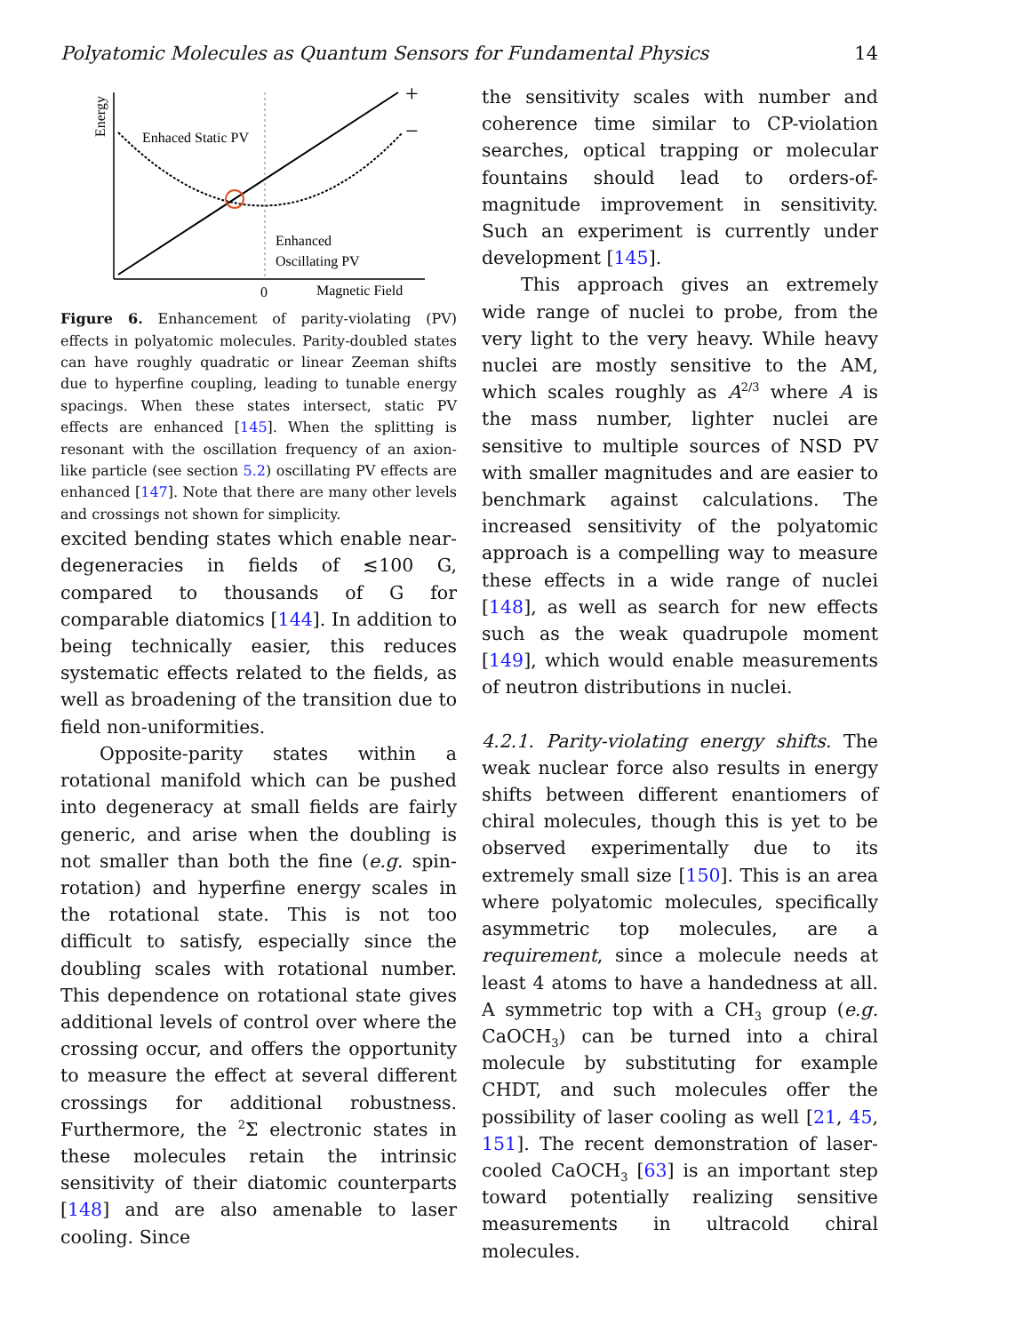Polyatomic Molecules as Quantum Sensors for Fundamental Physics 14
Energy
Enhaced Static PV
Enhanced
Oscillating PV
0
Magnetic Field
+
−
Figure 6. Enhancement of parity-violating (PV) effects in polyatomic molecules. Parity-doubled states can have roughly quadratic or linear Zeeman shifts due to hyperfine coupling, leading to tunable energy spacings. When these states intersect, static PV effects are enhanced [145]. When the splitting is resonant with the oscillation frequency of an axion-like particle (see section 5.2) oscillating PV effects are enhanced [147]. Note that there are many other levels and crossings not shown for simplicity.
excited bending states which enable near-degeneracies in fields of ≲100 G, compared to thousands of G for comparable diatomics [144]. In addition to being technically easier, this reduces systematic effects related to the fields, as well as broadening of the transition due to field non-uniformities.
Opposite-parity states within a rotational manifold which can be pushed into degeneracy at small fields are fairly generic, and arise when the doubling is not smaller than both the fine (e.g. spin-rotation) and hyperfine energy scales in the rotational state. This is not too difficult to satisfy, especially since the doubling scales with rotational number. This dependence on rotational state gives additional levels of control over where the crossing occur, and offers the opportunity to measure the effect at several different crossings for additional robustness. Furthermore, the <sup>2</sup>Σ electronic states in these molecules retain the intrinsic sensitivity of their diatomic counterparts [148] and are also amenable to laser cooling. Since
the sensitivity scales with number and coherence time similar to CP-violation searches, optical trapping or molecular fountains should lead to orders-of-magnitude improvement in sensitivity. Such an experiment is currently under development [145].
This approach gives an extremely wide range of nuclei to probe, from the very light to the very heavy. While heavy nuclei are mostly sensitive to the AM, which scales roughly as A<sup>2/3</sup> where A is the mass number, lighter nuclei are sensitive to multiple sources of NSD PV with smaller magnitudes and are easier to benchmark against calculations. The increased sensitivity of the polyatomic approach is a compelling way to measure these effects in a wide range of nuclei [148], as well as search for new effects such as the weak quadrupole moment [149], which would enable measurements of neutron distributions in nuclei.
4.2.1. Parity-violating energy shifts. The weak nuclear force also results in energy shifts between different enantiomers of chiral molecules, though this is yet to be observed experimentally due to its extremely small size [150]. This is an area where polyatomic molecules, specifically asymmetric top molecules, are a requirement, since a molecule needs at least 4 atoms to have a handedness at all. A symmetric top with a CH<sub>3</sub> group (e.g. CaOCH<sub>3</sub>) can be turned into a chiral molecule by substituting for example CHDT, and such molecules offer the possibility of laser cooling as well [21, 45, 151]. The recent demonstration of laser-cooled CaOCH<sub>3</sub> [63] is an important step toward potentially realizing sensitive measurements in ultracold chiral molecules.